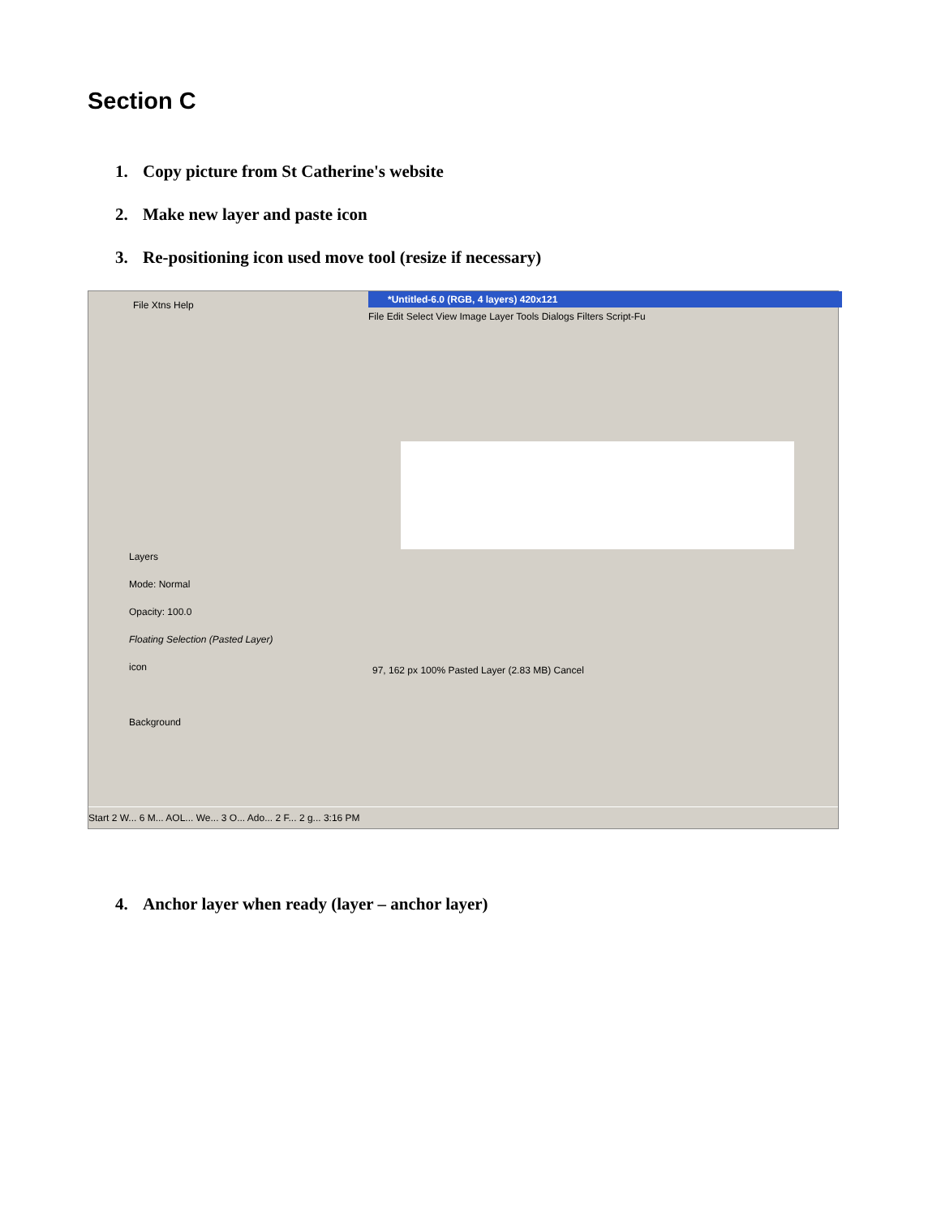Section C
1. Copy picture from St Catherine's website
2. Make new layer and paste icon
3. Re-positioning icon used move tool (resize if necessary)
File Xtns Help
*Untitled-6.0 (RGB, 4 layers) 420x121
File Edit Select View Image Layer Tools Dialogs Filters Script-Fu
Layers
Mode: Normal
Opacity: 100.0
Floating Selection (Pasted Layer)
icon
Background
97, 162 px 100% Pasted Layer (2.83 MB) Cancel
Start 2 W... 6 M... AOL... We... 3 O... Ado... 2 F... 2 g... 3:16 PM
4. Anchor layer when ready (layer – anchor layer)